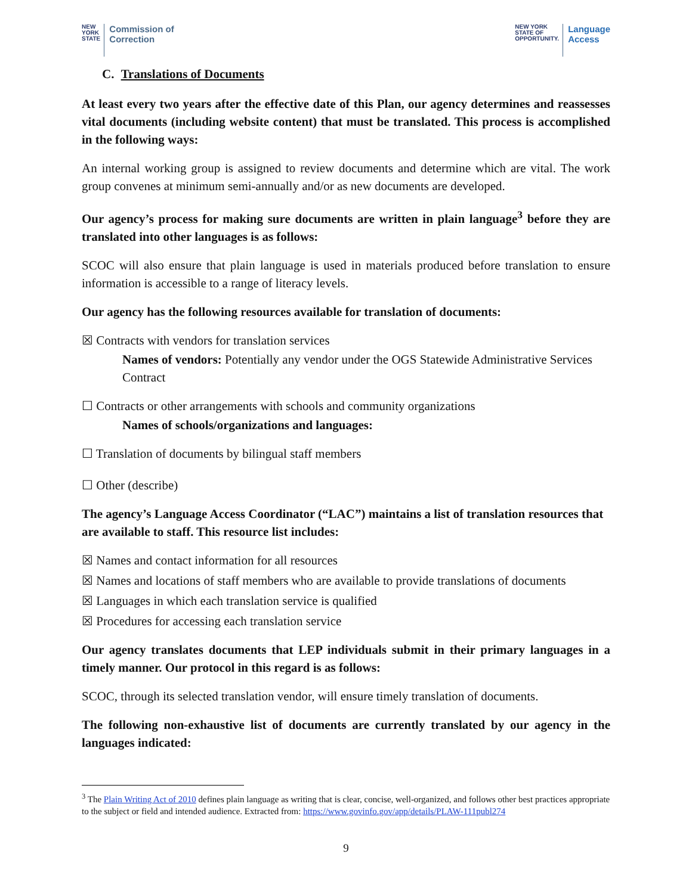NEW
YORK
STATE
Commission of
Correction
NEW YORK
STATE OF
OPPORTUNITY.
Language
Access
C. Translations of Documents
At least every two years after the effective date of this Plan, our agency determines and reassesses vital documents (including website content) that must be translated. This process is accomplished in the following ways:
An internal working group is assigned to review documents and determine which are vital. The work group convenes at minimum semi-annually and/or as new documents are developed.
Our agency’s process for making sure documents are written in plain language<sup>3</sup> before they are translated into other languages is as follows:
SCOC will also ensure that plain language is used in materials produced before translation to ensure information is accessible to a range of literacy levels.
Our agency has the following resources available for translation of documents:
☒ Contracts with vendors for translation services
Names of vendors: Potentially any vendor under the OGS Statewide Administrative Services Contract
☐ Contracts or other arrangements with schools and community organizations
Names of schools/organizations and languages:
☐ Translation of documents by bilingual staff members
☐ Other (describe)
The agency’s Language Access Coordinator (“LAC”) maintains a list of translation resources that are available to staff. This resource list includes:
☒ Names and contact information for all resources
☒ Names and locations of staff members who are available to provide translations of documents
☒ Languages in which each translation service is qualified
☒ Procedures for accessing each translation service
Our agency translates documents that LEP individuals submit in their primary languages in a timely manner. Our protocol in this regard is as follows:
SCOC, through its selected translation vendor, will ensure timely translation of documents.
The following non-exhaustive list of documents are currently translated by our agency in the languages indicated:
<sup>3</sup> The Plain Writing Act of 2010 defines plain language as writing that is clear, concise, well-organized, and follows other best practices appropriate to the subject or field and intended audience. Extracted from: https://www.govinfo.gov/app/details/PLAW-111publ274
9